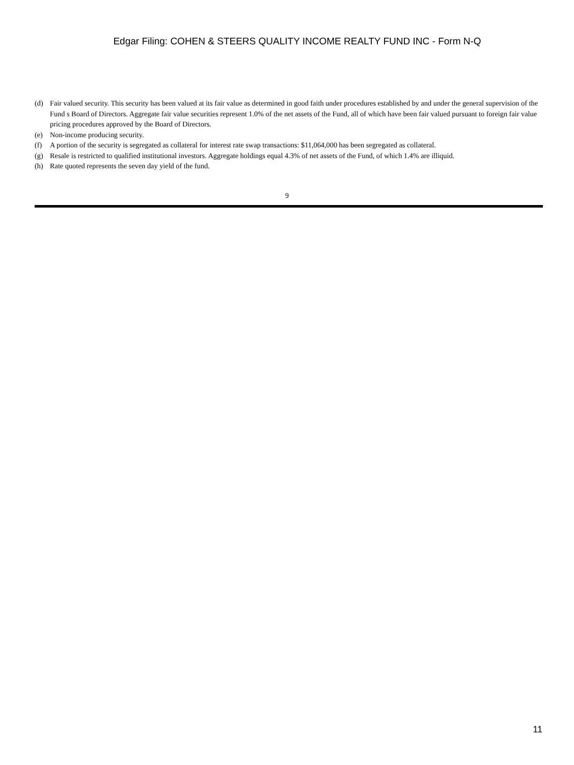Edgar Filing: COHEN & STEERS QUALITY INCOME REALTY FUND INC - Form N-Q
(d) Fair valued security. This security has been valued at its fair value as determined in good faith under procedures established by and under the general supervision of the Fund s Board of Directors. Aggregate fair value securities represent 1.0% of the net assets of the Fund, all of which have been fair valued pursuant to foreign fair value pricing procedures approved by the Board of Directors.
(e) Non-income producing security.
(f) A portion of the security is segregated as collateral for interest rate swap transactions: $11,064,000 has been segregated as collateral.
(g) Resale is restricted to qualified institutional investors. Aggregate holdings equal 4.3% of net assets of the Fund, of which 1.4% are illiquid.
(h) Rate quoted represents the seven day yield of the fund.
9
11